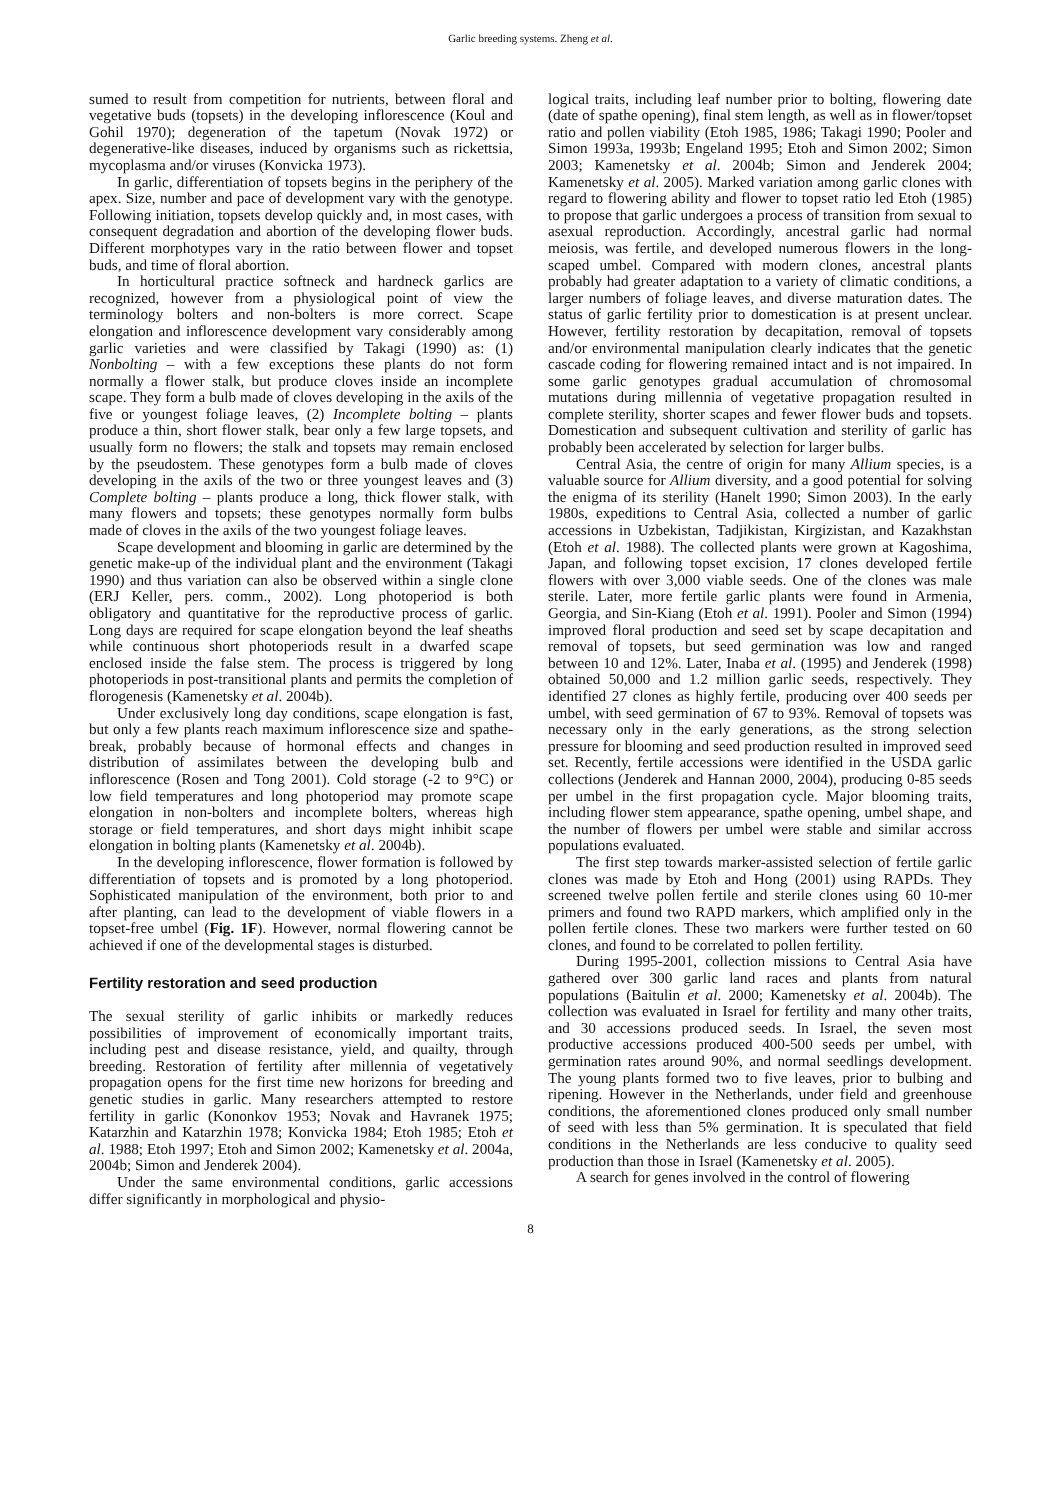Garlic breeding systems. Zheng et al.
sumed to result from competition for nutrients, between floral and vegetative buds (topsets) in the developing inflorescence (Koul and Gohil 1970); degeneration of the tapetum (Novak 1972) or degenerative-like diseases, induced by organisms such as rickettsia, mycoplasma and/or viruses (Konvicka 1973).
In garlic, differentiation of topsets begins in the periphery of the apex. Size, number and pace of development vary with the genotype. Following initiation, topsets develop quickly and, in most cases, with consequent degradation and abortion of the developing flower buds. Different morphotypes vary in the ratio between flower and topset buds, and time of floral abortion.
In horticultural practice softneck and hardneck garlics are recognized, however from a physiological point of view the terminology bolters and non-bolters is more correct. Scape elongation and inflorescence development vary considerably among garlic varieties and were classified by Takagi (1990) as: (1) Nonbolting – with a few exceptions these plants do not form normally a flower stalk, but produce cloves inside an incomplete scape. They form a bulb made of cloves developing in the axils of the five or youngest foliage leaves, (2) Incomplete bolting – plants produce a thin, short flower stalk, bear only a few large topsets, and usually form no flowers; the stalk and topsets may remain enclosed by the pseudostem. These genotypes form a bulb made of cloves developing in the axils of the two or three youngest leaves and (3) Complete bolting – plants produce a long, thick flower stalk, with many flowers and topsets; these genotypes normally form bulbs made of cloves in the axils of the two youngest foliage leaves.
Scape development and blooming in garlic are determined by the genetic make-up of the individual plant and the environment (Takagi 1990) and thus variation can also be observed within a single clone (ERJ Keller, pers. comm., 2002). Long photoperiod is both obligatory and quantitative for the reproductive process of garlic. Long days are required for scape elongation beyond the leaf sheaths while continuous short photoperiods result in a dwarfed scape enclosed inside the false stem. The process is triggered by long photoperiods in post-transitional plants and permits the completion of florogenesis (Kamenetsky et al. 2004b).
Under exclusively long day conditions, scape elongation is fast, but only a few plants reach maximum inflorescence size and spathe-break, probably because of hormonal effects and changes in distribution of assimilates between the developing bulb and inflorescence (Rosen and Tong 2001). Cold storage (-2 to 9°C) or low field temperatures and long photoperiod may promote scape elongation in non-bolters and incomplete bolters, whereas high storage or field temperatures, and short days might inhibit scape elongation in bolting plants (Kamenetsky et al. 2004b).
In the developing inflorescence, flower formation is followed by differentiation of topsets and is promoted by a long photoperiod. Sophisticated manipulation of the environment, both prior to and after planting, can lead to the development of viable flowers in a topset-free umbel (Fig. 1F). However, normal flowering cannot be achieved if one of the developmental stages is disturbed.
Fertility restoration and seed production
The sexual sterility of garlic inhibits or markedly reduces possibilities of improvement of economically important traits, including pest and disease resistance, yield, and quailty, through breeding. Restoration of fertility after millennia of vegetatively propagation opens for the first time new horizons for breeding and genetic studies in garlic. Many researchers attempted to restore fertility in garlic (Kononkov 1953; Novak and Havranek 1975; Katarzhin and Katarzhin 1978; Konvicka 1984; Etoh 1985; Etoh et al. 1988; Etoh 1997; Etoh and Simon 2002; Kamenetsky et al. 2004a, 2004b; Simon and Jenderek 2004).
Under the same environmental conditions, garlic accessions differ significantly in morphological and physio-
logical traits, including leaf number prior to bolting, flowering date (date of spathe opening), final stem length, as well as in flower/topset ratio and pollen viability (Etoh 1985, 1986; Takagi 1990; Pooler and Simon 1993a, 1993b; Engeland 1995; Etoh and Simon 2002; Simon 2003; Kamenetsky et al. 2004b; Simon and Jenderek 2004; Kamenetsky et al. 2005). Marked variation among garlic clones with regard to flowering ability and flower to topset ratio led Etoh (1985) to propose that garlic undergoes a process of transition from sexual to asexual reproduction. Accordingly, ancestral garlic had normal meiosis, was fertile, and developed numerous flowers in the long-scaped umbel. Compared with modern clones, ancestral plants probably had greater adaptation to a variety of climatic conditions, a larger numbers of foliage leaves, and diverse maturation dates. The status of garlic fertility prior to domestication is at present unclear. However, fertility restoration by decapitation, removal of topsets and/or environmental manipulation clearly indicates that the genetic cascade coding for flowering remained intact and is not impaired. In some garlic genotypes gradual accumulation of chromosomal mutations during millennia of vegetative propagation resulted in complete sterility, shorter scapes and fewer flower buds and topsets. Domestication and subsequent cultivation and sterility of garlic has probably been accelerated by selection for larger bulbs.
Central Asia, the centre of origin for many Allium species, is a valuable source for Allium diversity, and a good potential for solving the enigma of its sterility (Hanelt 1990; Simon 2003). In the early 1980s, expeditions to Central Asia, collected a number of garlic accessions in Uzbekistan, Tadjikistan, Kirgizistan, and Kazakhstan (Etoh et al. 1988). The collected plants were grown at Kagoshima, Japan, and following topset excision, 17 clones developed fertile flowers with over 3,000 viable seeds. One of the clones was male sterile. Later, more fertile garlic plants were found in Armenia, Georgia, and Sin-Kiang (Etoh et al. 1991). Pooler and Simon (1994) improved floral production and seed set by scape decapitation and removal of topsets, but seed germination was low and ranged between 10 and 12%. Later, Inaba et al. (1995) and Jenderek (1998) obtained 50,000 and 1.2 million garlic seeds, respectively. They identified 27 clones as highly fertile, producing over 400 seeds per umbel, with seed germination of 67 to 93%. Removal of topsets was necessary only in the early generations, as the strong selection pressure for blooming and seed production resulted in improved seed set. Recently, fertile accessions were identified in the USDA garlic collections (Jenderek and Hannan 2000, 2004), producing 0-85 seeds per umbel in the first propagation cycle. Major blooming traits, including flower stem appearance, spathe opening, umbel shape, and the number of flowers per umbel were stable and similar accross populations evaluated.
The first step towards marker-assisted selection of fertile garlic clones was made by Etoh and Hong (2001) using RAPDs. They screened twelve pollen fertile and sterile clones using 60 10-mer primers and found two RAPD markers, which amplified only in the pollen fertile clones. These two markers were further tested on 60 clones, and found to be correlated to pollen fertility.
During 1995-2001, collection missions to Central Asia have gathered over 300 garlic land races and plants from natural populations (Baitulin et al. 2000; Kamenetsky et al. 2004b). The collection was evaluated in Israel for fertility and many other traits, and 30 accessions produced seeds. In Israel, the seven most productive accessions produced 400-500 seeds per umbel, with germination rates around 90%, and normal seedlings development. The young plants formed two to five leaves, prior to bulbing and ripening. However in the Netherlands, under field and greenhouse conditions, the aforementioned clones produced only small number of seed with less than 5% germination. It is speculated that field conditions in the Netherlands are less conducive to quality seed production than those in Israel (Kamenetsky et al. 2005).
A search for genes involved in the control of flowering
8